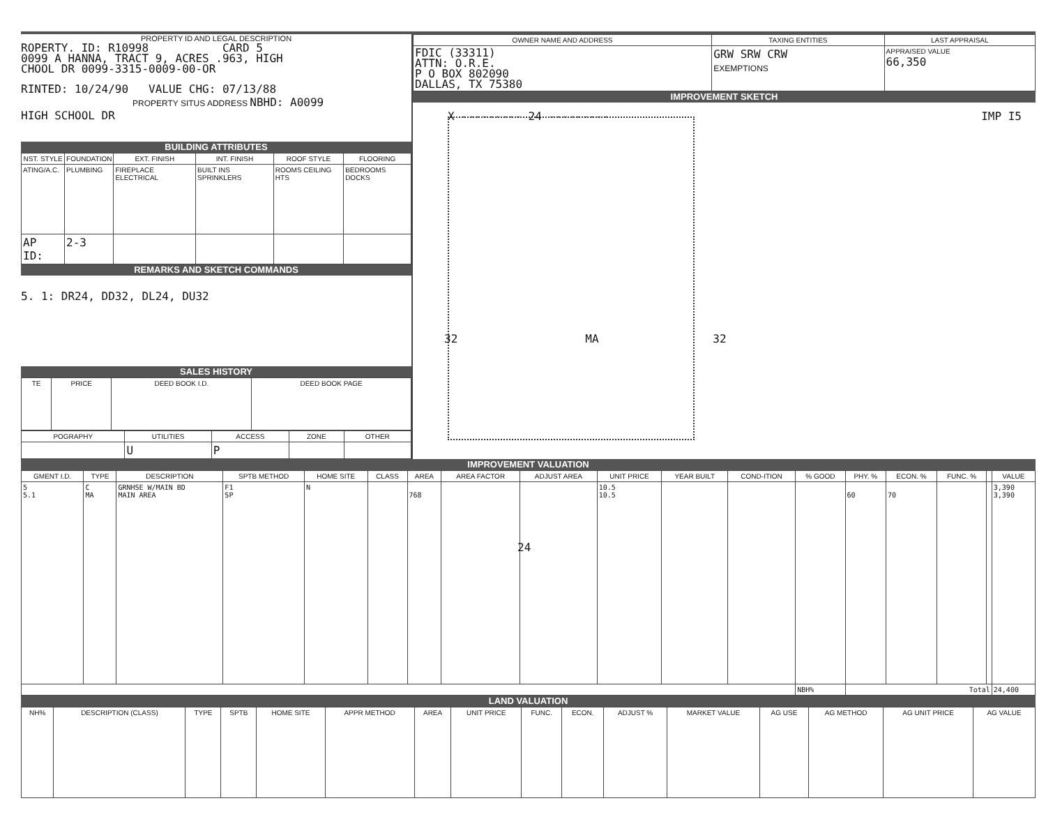PROPERTY ID AND LEGAL DESCRIPTION
ROPERTY. ID: R10998 CARD 5
0099 A HANNA, TRACT 9, ACRES .963, HIGH
CHOOL DR 0099-3315-0009-00-OR
RINTED: 10/24/90 VALUE CHG: 07/13/88
PROPERTY SITUS ADDRESS NBHD: A0099
HIGH SCHOOL DR
BUILDING ATTRIBUTES
| NST. STYLE | FOUNDATION | EXT. FINISH | INT. FINISH | ROOF STYLE | FLOORING |
| --- | --- | --- | --- | --- | --- |
| ATING/A.C. | PLUMBING | FIREPLACE ELECTRICAL | BUILT INS SPRINKLERS | ROOMS CEILING HTS | BEDROOMS DOCKS |
| AP ID: | 2-3 | | | | |
REMARKS AND SKETCH COMMANDS
5. 1: DR24, DD32, DL24, DU32
SALES HISTORY
| TE | PRICE | DEED BOOK I.D. | DEED BOOK PAGE |
| --- | --- | --- | --- |
| POGRAPHY | UTILITIES | ACCESS | ZONE | OTHER |
| --- | --- | --- | --- | --- |
| | U | P | | |
| OWNER NAME AND ADDRESS | TAXING ENTITIES | LAST APPRAISAL |
| --- | --- | --- |
| FDIC (33311) ATTN: O.R.E. P O BOX 802090 DALLAS, TX 75380 | GRW SRW CRW EXEMPTIONS | APPRAISED VALUE 66,350 |
IMPROVEMENT SKETCH
X --------- 24 --------- IMP I5
32 MA 32
24
IMPROVEMENT VALUATION
| GMENT I.D. | TYPE | DESCRIPTION | SPTB METHOD | HOME SITE | CLASS | AREA | AREA FACTOR | ADJUST AREA | UNIT PRICE | YEAR BUILT | COND-ITION | % GOOD | PHY. % | ECON. % | FUNC. % | | VALUE |
| --- | --- | --- | --- | --- | --- | --- | --- | --- | --- | --- | --- | --- | --- | --- | --- | --- | --- |
| 5 5.1 | C MA | GRNHSE W/MAIN BD MAIN AREA | F1 SP | N | | 768 | | | 10.5 10.5 | | | | 60 | 70 | | | 3,390 3,390 |
| | | | | | | | | | | | | NBH% | Total | | | | 24,400 |
LAND VALUATION
| NH% | DESCRIPTION (CLASS) | TYPE | SPTB | HOME SITE | APPR METHOD | AREA | UNIT PRICE | FUNC. | ECON. | ADJUST % | MARKET VALUE | AG USE | AG METHOD | AG UNIT PRICE | AG VALUE |
| --- | --- | --- | --- | --- | --- | --- | --- | --- | --- | --- | --- | --- | --- | --- | --- |